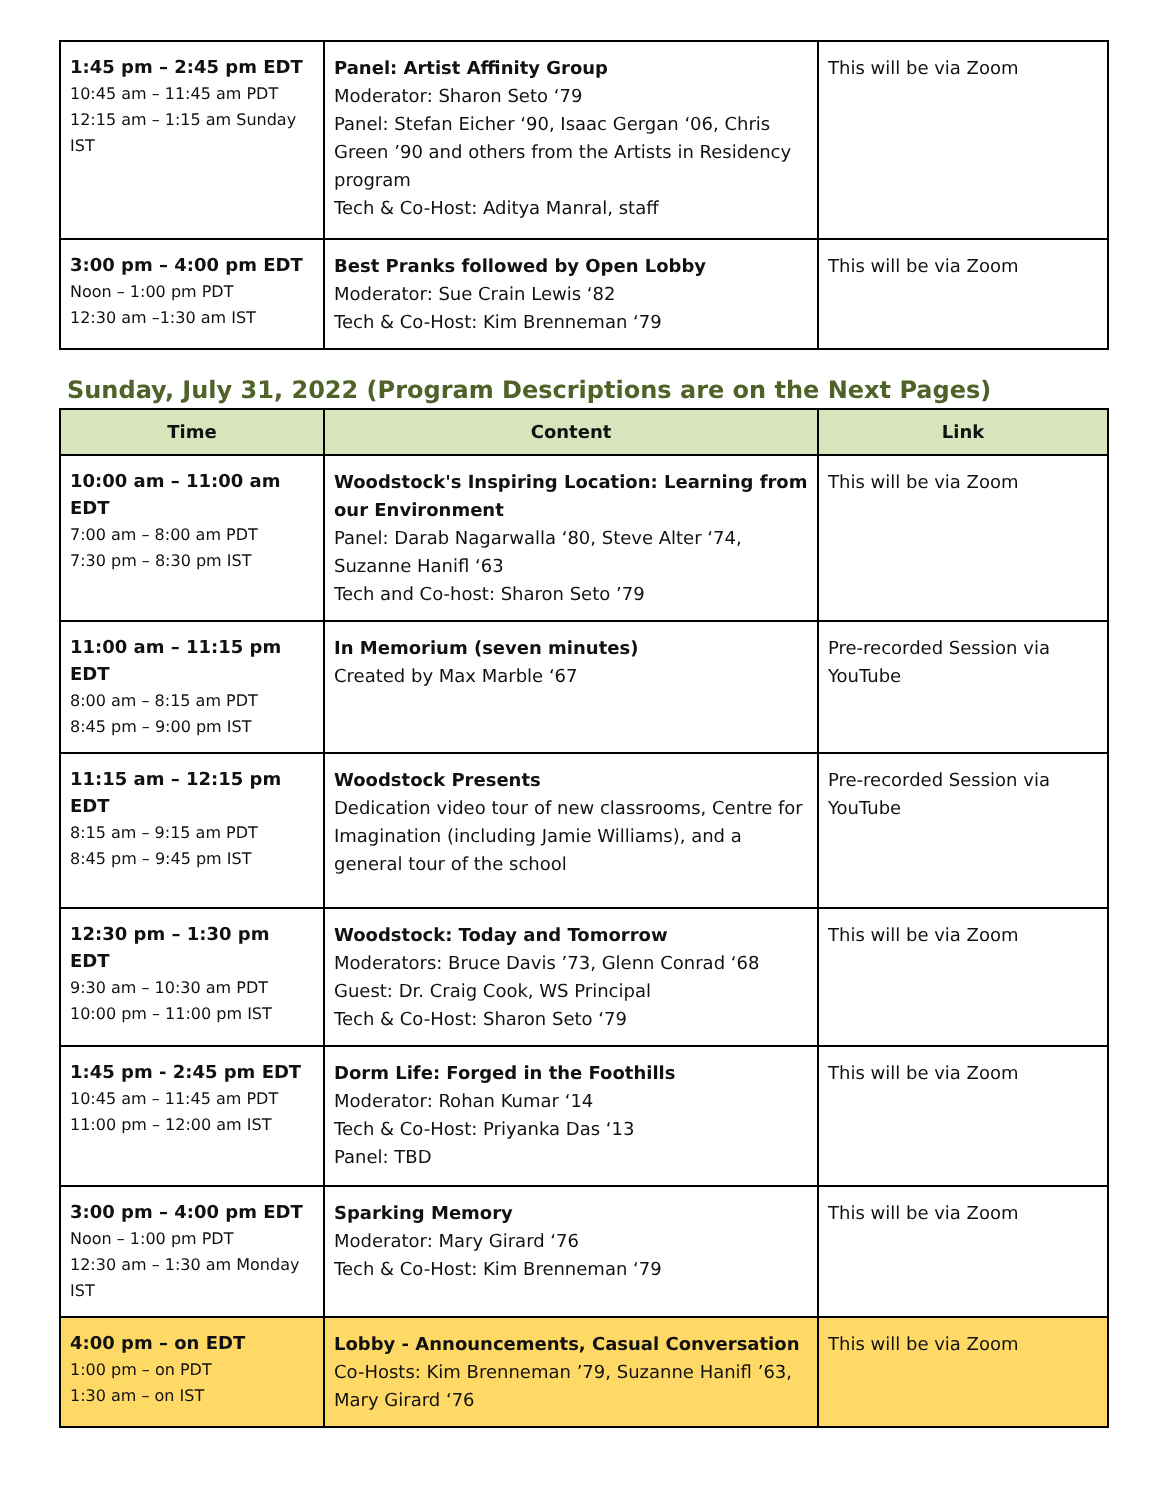| 1:45 pm – 2:45 pm EDT 10:45 am – 11:45 am PDT 12:15 am – 1:15 am Sunday IST | Panel: Artist Affinity Group Moderator: Sharon Seto ‘79 Panel: Stefan Eicher ‘90, Isaac Gergan ‘06, Chris Green ’90 and others from the Artists in Residency program Tech & Co-Host: Aditya Manral, staff | This will be via Zoom |
| 3:00 pm – 4:00 pm EDT Noon – 1:00 pm PDT 12:30 am –1:30 am IST | Best Pranks followed by Open Lobby Moderator: Sue Crain Lewis ‘82 Tech & Co-Host: Kim Brenneman ‘79 | This will be via Zoom |
Sunday, July 31, 2022 (Program Descriptions are on the Next Pages)
| Time | Content | Link |
| --- | --- | --- |
| 10:00 am – 11:00 am EDT 7:00 am – 8:00 am PDT 7:30 pm – 8:30 pm IST | Woodstock's Inspiring Location: Learning from our Environment Panel: Darab Nagarwalla ‘80, Steve Alter ‘74, Suzanne Hanifl ‘63 Tech and Co-host: Sharon Seto ’79 | This will be via Zoom |
| 11:00 am – 11:15 pm EDT 8:00 am – 8:15 am PDT 8:45 pm – 9:00 pm IST | In Memorium (seven minutes) Created by Max Marble ‘67 | Pre-recorded Session via YouTube |
| 11:15 am – 12:15 pm EDT 8:15 am – 9:15 am PDT 8:45 pm – 9:45 pm IST | Woodstock Presents Dedication video tour of new classrooms, Centre for Imagination (including Jamie Williams), and a general tour of the school | Pre-recorded Session via YouTube |
| 12:30 pm – 1:30 pm EDT 9:30 am – 10:30 am PDT 10:00 pm – 11:00 pm IST | Woodstock: Today and Tomorrow Moderators: Bruce Davis ’73, Glenn Conrad ‘68 Guest: Dr. Craig Cook, WS Principal Tech & Co-Host: Sharon Seto ‘79 | This will be via Zoom |
| 1:45 pm - 2:45 pm EDT 10:45 am – 11:45 am PDT 11:00 pm – 12:00 am IST | Dorm Life: Forged in the Foothills Moderator: Rohan Kumar ‘14 Tech & Co-Host: Priyanka Das ‘13 Panel: TBD | This will be via Zoom |
| 3:00 pm – 4:00 pm EDT Noon – 1:00 pm PDT 12:30 am – 1:30 am Monday IST | Sparking Memory Moderator: Mary Girard ‘76 Tech & Co-Host: Kim Brenneman ‘79 | This will be via Zoom |
| 4:00 pm – on EDT 1:00 pm – on PDT 1:30 am – on IST | Lobby - Announcements, Casual Conversation Co-Hosts: Kim Brenneman ’79, Suzanne Hanifl ’63, Mary Girard ‘76 | This will be via Zoom |